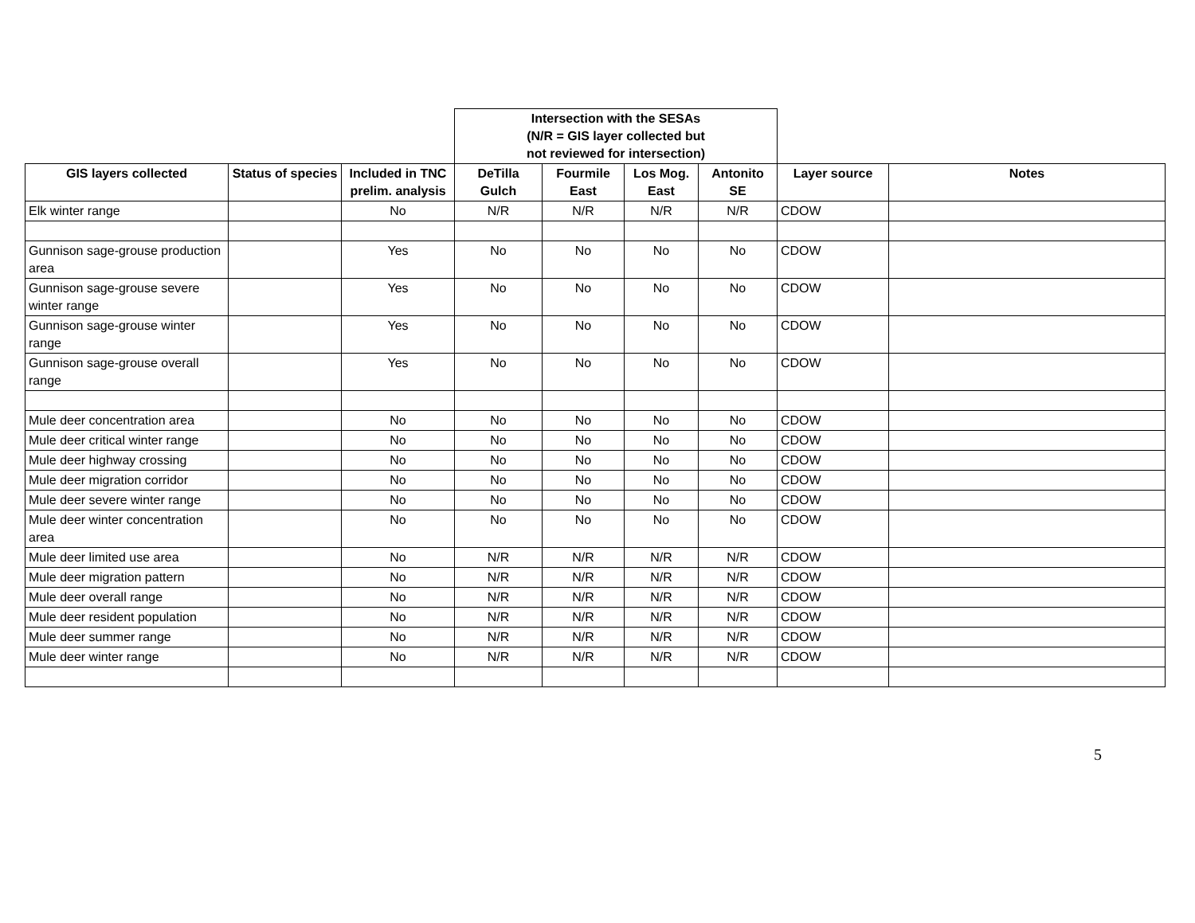| | | | Intersection with the SESAs (N/R = GIS layer collected but not reviewed for intersection) | | | | | |
| GIS layers collected | Status of species | Included in TNC prelim. analysis | DeTilla Gulch | Fourmile East | Los Mog. East | Antonito SE | Layer source | Notes |
| Elk winter range | | No | N/R | N/R | N/R | N/R | CDOW | |
| Gunnison sage-grouse production area | | Yes | No | No | No | No | CDOW | |
| Gunnison sage-grouse severe winter range | | Yes | No | No | No | No | CDOW | |
| Gunnison sage-grouse winter range | | Yes | No | No | No | No | CDOW | |
| Gunnison sage-grouse overall range | | Yes | No | No | No | No | CDOW | |
| Mule deer concentration area | | No | No | No | No | No | CDOW | |
| Mule deer critical winter range | | No | No | No | No | No | CDOW | |
| Mule deer highway crossing | | No | No | No | No | No | CDOW | |
| Mule deer migration corridor | | No | No | No | No | No | CDOW | |
| Mule deer severe winter range | | No | No | No | No | No | CDOW | |
| Mule deer winter concentration area | | No | No | No | No | No | CDOW | |
| Mule deer limited use area | | No | N/R | N/R | N/R | N/R | CDOW | |
| Mule deer migration pattern | | No | N/R | N/R | N/R | N/R | CDOW | |
| Mule deer overall range | | No | N/R | N/R | N/R | N/R | CDOW | |
| Mule deer resident population | | No | N/R | N/R | N/R | N/R | CDOW | |
| Mule deer summer range | | No | N/R | N/R | N/R | N/R | CDOW | |
| Mule deer winter range | | No | N/R | N/R | N/R | N/R | CDOW | |
5